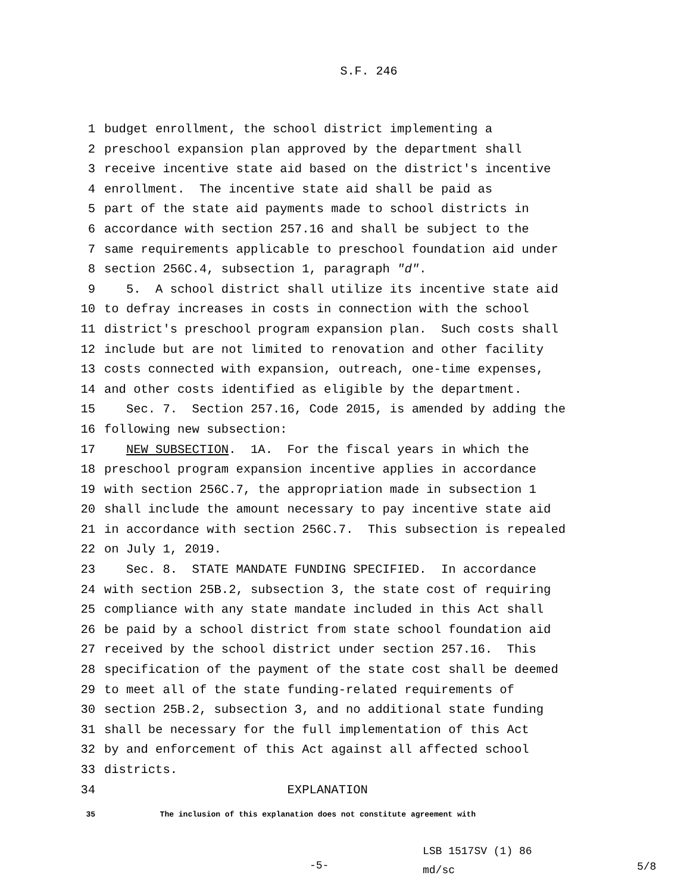S.F. 246
1 budget enrollment, the school district implementing a
2 preschool expansion plan approved by the department shall
3 receive incentive state aid based on the district′s incentive
4 enrollment. The incentive state aid shall be paid as
5 part of the state aid payments made to school districts in
6 accordance with section 257.16 and shall be subject to the
7 same requirements applicable to preschool foundation aid under
8 section 256C.4, subsection 1, paragraph "d".
9 5. A school district shall utilize its incentive state aid
10 to defray increases in costs in connection with the school
11 district′s preschool program expansion plan. Such costs shall
12 include but are not limited to renovation and other facility
13 costs connected with expansion, outreach, one-time expenses,
14 and other costs identified as eligible by the department.
15 Sec. 7. Section 257.16, Code 2015, is amended by adding the
16 following new subsection:
17 NEW SUBSECTION. 1A. For the fiscal years in which the
18 preschool program expansion incentive applies in accordance
19 with section 256C.7, the appropriation made in subsection 1
20 shall include the amount necessary to pay incentive state aid
21 in accordance with section 256C.7. This subsection is repealed
22 on July 1, 2019.
23 Sec. 8. STATE MANDATE FUNDING SPECIFIED. In accordance
24 with section 25B.2, subsection 3, the state cost of requiring
25 compliance with any state mandate included in this Act shall
26 be paid by a school district from state school foundation aid
27 received by the school district under section 257.16. This
28 specification of the payment of the state cost shall be deemed
29 to meet all of the state funding-related requirements of
30 section 25B.2, subsection 3, and no additional state funding
31 shall be necessary for the full implementation of this Act
32 by and enforcement of this Act against all affected school
33 districts.
34 EXPLANATION
35 The inclusion of this explanation does not constitute agreement with
-5-
LSB 1517SV (1) 86
md/sc
5/8